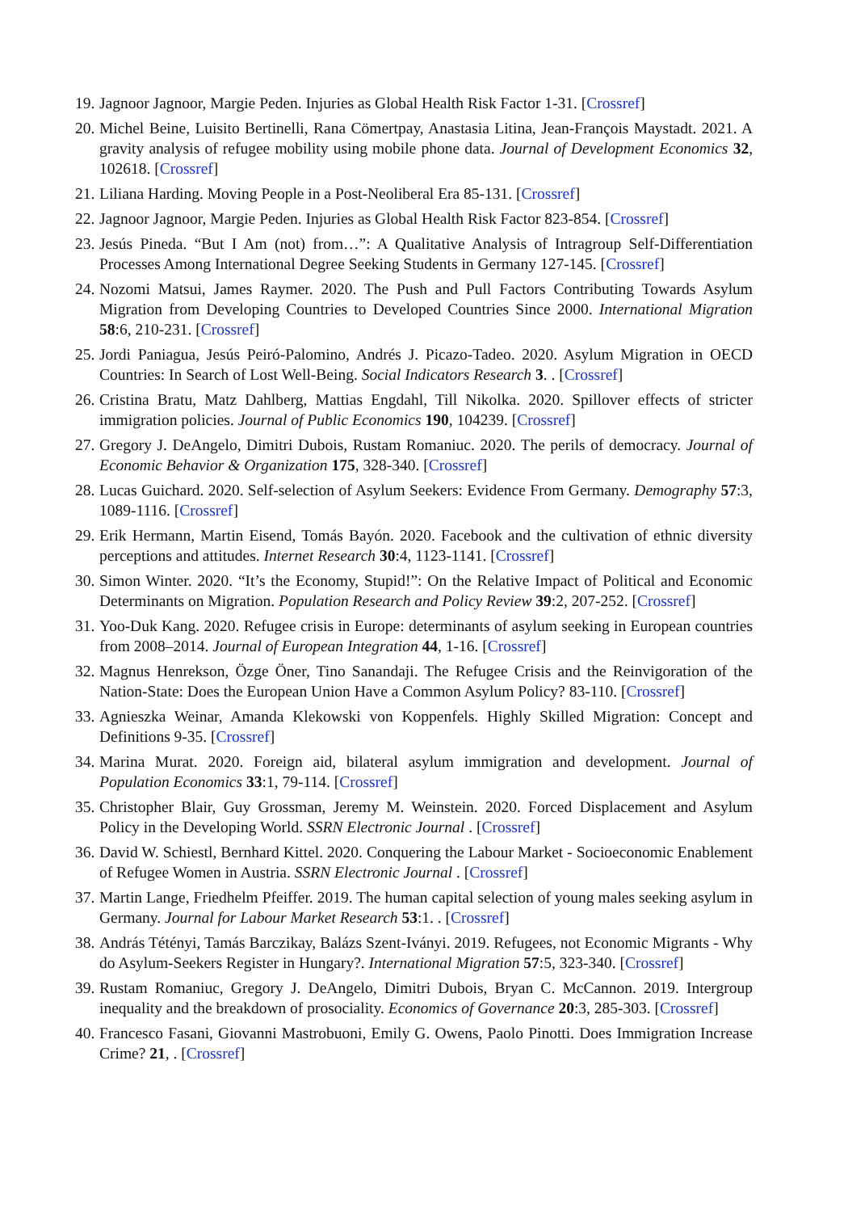19. Jagnoor Jagnoor, Margie Peden. Injuries as Global Health Risk Factor 1-31. [Crossref]
20. Michel Beine, Luisito Bertinelli, Rana Cömertpay, Anastasia Litina, Jean-François Maystadt. 2021. A gravity analysis of refugee mobility using mobile phone data. Journal of Development Economics 32, 102618. [Crossref]
21. Liliana Harding. Moving People in a Post-Neoliberal Era 85-131. [Crossref]
22. Jagnoor Jagnoor, Margie Peden. Injuries as Global Health Risk Factor 823-854. [Crossref]
23. Jesús Pineda. “But I Am (not) from…”: A Qualitative Analysis of Intragroup Self-Differentiation Processes Among International Degree Seeking Students in Germany 127-145. [Crossref]
24. Nozomi Matsui, James Raymer. 2020. The Push and Pull Factors Contributing Towards Asylum Migration from Developing Countries to Developed Countries Since 2000. International Migration 58:6, 210-231. [Crossref]
25. Jordi Paniagua, Jesús Peiró-Palomino, Andrés J. Picazo-Tadeo. 2020. Asylum Migration in OECD Countries: In Search of Lost Well-Being. Social Indicators Research 3. . [Crossref]
26. Cristina Bratu, Matz Dahlberg, Mattias Engdahl, Till Nikolka. 2020. Spillover effects of stricter immigration policies. Journal of Public Economics 190, 104239. [Crossref]
27. Gregory J. DeAngelo, Dimitri Dubois, Rustam Romaniuc. 2020. The perils of democracy. Journal of Economic Behavior & Organization 175, 328-340. [Crossref]
28. Lucas Guichard. 2020. Self-selection of Asylum Seekers: Evidence From Germany. Demography 57:3, 1089-1116. [Crossref]
29. Erik Hermann, Martin Eisend, Tomás Bayón. 2020. Facebook and the cultivation of ethnic diversity perceptions and attitudes. Internet Research 30:4, 1123-1141. [Crossref]
30. Simon Winter. 2020. “It’s the Economy, Stupid!”: On the Relative Impact of Political and Economic Determinants on Migration. Population Research and Policy Review 39:2, 207-252. [Crossref]
31. Yoo-Duk Kang. 2020. Refugee crisis in Europe: determinants of asylum seeking in European countries from 2008–2014. Journal of European Integration 44, 1-16. [Crossref]
32. Magnus Henrekson, Özge Öner, Tino Sanandaji. The Refugee Crisis and the Reinvigoration of the Nation-State: Does the European Union Have a Common Asylum Policy? 83-110. [Crossref]
33. Agnieszka Weinar, Amanda Klekowski von Koppenfels. Highly Skilled Migration: Concept and Definitions 9-35. [Crossref]
34. Marina Murat. 2020. Foreign aid, bilateral asylum immigration and development. Journal of Population Economics 33:1, 79-114. [Crossref]
35. Christopher Blair, Guy Grossman, Jeremy M. Weinstein. 2020. Forced Displacement and Asylum Policy in the Developing World. SSRN Electronic Journal . [Crossref]
36. David W. Schiestl, Bernhard Kittel. 2020. Conquering the Labour Market - Socioeconomic Enablement of Refugee Women in Austria. SSRN Electronic Journal . [Crossref]
37. Martin Lange, Friedhelm Pfeiffer. 2019. The human capital selection of young males seeking asylum in Germany. Journal for Labour Market Research 53:1. . [Crossref]
38. András Tétényi, Tamás Barczikay, Balázs Szent-Iványi. 2019. Refugees, not Economic Migrants - Why do Asylum-Seekers Register in Hungary?. International Migration 57:5, 323-340. [Crossref]
39. Rustam Romaniuc, Gregory J. DeAngelo, Dimitri Dubois, Bryan C. McCannon. 2019. Intergroup inequality and the breakdown of prosociality. Economics of Governance 20:3, 285-303. [Crossref]
40. Francesco Fasani, Giovanni Mastrobuoni, Emily G. Owens, Paolo Pinotti. Does Immigration Increase Crime? 21, . [Crossref]